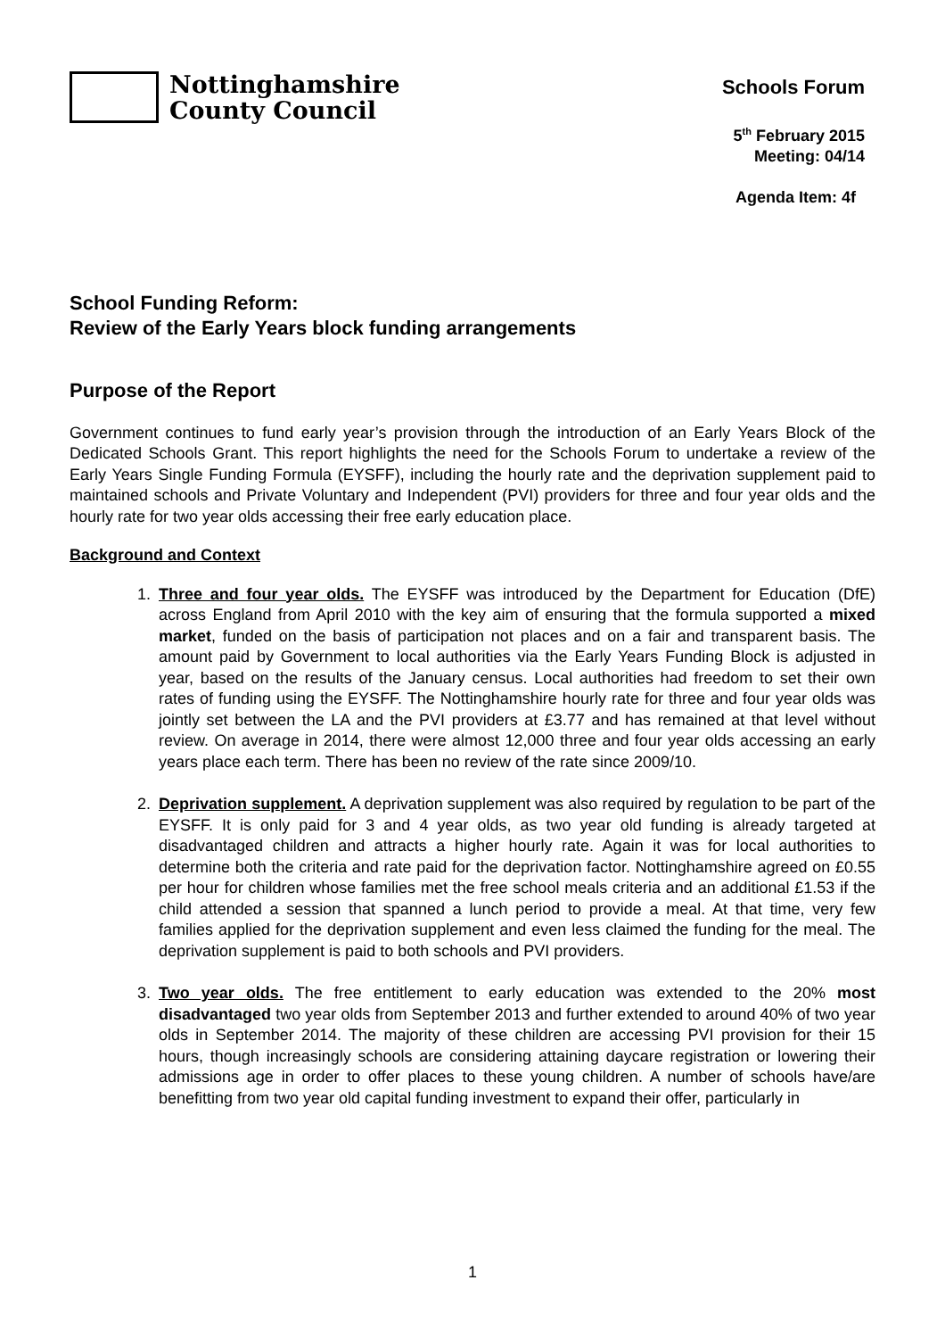Nottinghamshire
County Council
Schools Forum
5<sup>th</sup> February 2015
Meeting: 04/14
Agenda Item: 4f
School Funding Reform:
Review of the Early Years block funding arrangements
Purpose of the Report
Government continues to fund early year’s provision through the introduction of an Early Years Block of the Dedicated Schools Grant. This report highlights the need for the Schools Forum to undertake a review of the Early Years Single Funding Formula (EYSFF), including the hourly rate and the deprivation supplement paid to maintained schools and Private Voluntary and Independent (PVI) providers for three and four year olds and the hourly rate for two year olds accessing their free early education place.
Background and Context
1. Three and four year olds. The EYSFF was introduced by the Department for Education (DfE) across England from April 2010 with the key aim of ensuring that the formula supported a mixed market, funded on the basis of participation not places and on a fair and transparent basis. The amount paid by Government to local authorities via the Early Years Funding Block is adjusted in year, based on the results of the January census. Local authorities had freedom to set their own rates of funding using the EYSFF. The Nottinghamshire hourly rate for three and four year olds was jointly set between the LA and the PVI providers at £3.77 and has remained at that level without review. On average in 2014, there were almost 12,000 three and four year olds accessing an early years place each term. There has been no review of the rate since 2009/10.
2. Deprivation supplement. A deprivation supplement was also required by regulation to be part of the EYSFF. It is only paid for 3 and 4 year olds, as two year old funding is already targeted at disadvantaged children and attracts a higher hourly rate. Again it was for local authorities to determine both the criteria and rate paid for the deprivation factor. Nottinghamshire agreed on £0.55 per hour for children whose families met the free school meals criteria and an additional £1.53 if the child attended a session that spanned a lunch period to provide a meal. At that time, very few families applied for the deprivation supplement and even less claimed the funding for the meal. The deprivation supplement is paid to both schools and PVI providers.
3. Two year olds. The free entitlement to early education was extended to the 20% most disadvantaged two year olds from September 2013 and further extended to around 40% of two year olds in September 2014. The majority of these children are accessing PVI provision for their 15 hours, though increasingly schools are considering attaining daycare registration or lowering their admissions age in order to offer places to these young children. A number of schools have/are benefitting from two year old capital funding investment to expand their offer, particularly in
1